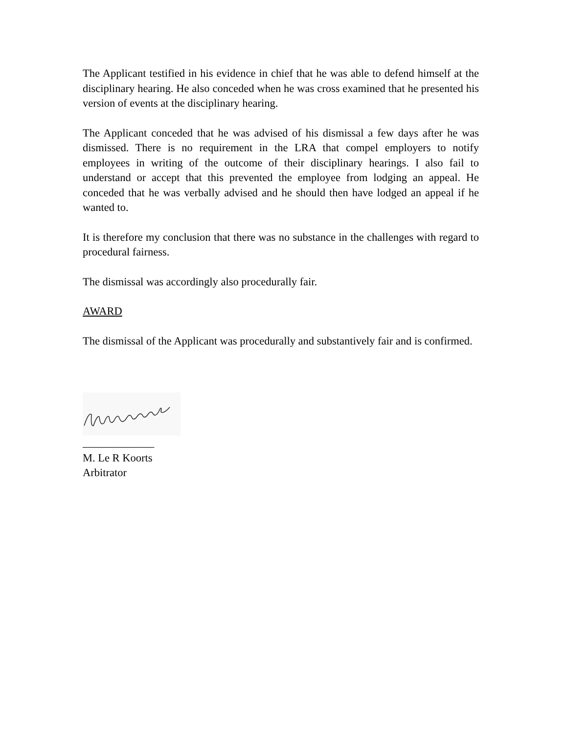The Applicant testified in his evidence in chief that he was able to defend himself at the disciplinary hearing. He also conceded when he was cross examined that he presented his version of events at the disciplinary hearing.
The Applicant conceded that he was advised of his dismissal a few days after he was dismissed. There is no requirement in the LRA that compel employers to notify employees in writing of the outcome of their disciplinary hearings. I also fail to understand or accept that this prevented the employee from lodging an appeal. He conceded that he was verbally advised and he should then have lodged an appeal if he wanted to.
It is therefore my conclusion that there was no substance in the challenges with regard to procedural fairness.
The dismissal was accordingly also procedurally fair.
AWARD
The dismissal of the Applicant was procedurally and substantively fair and is confirmed.
_____________
M. Le R Koorts
Arbitrator